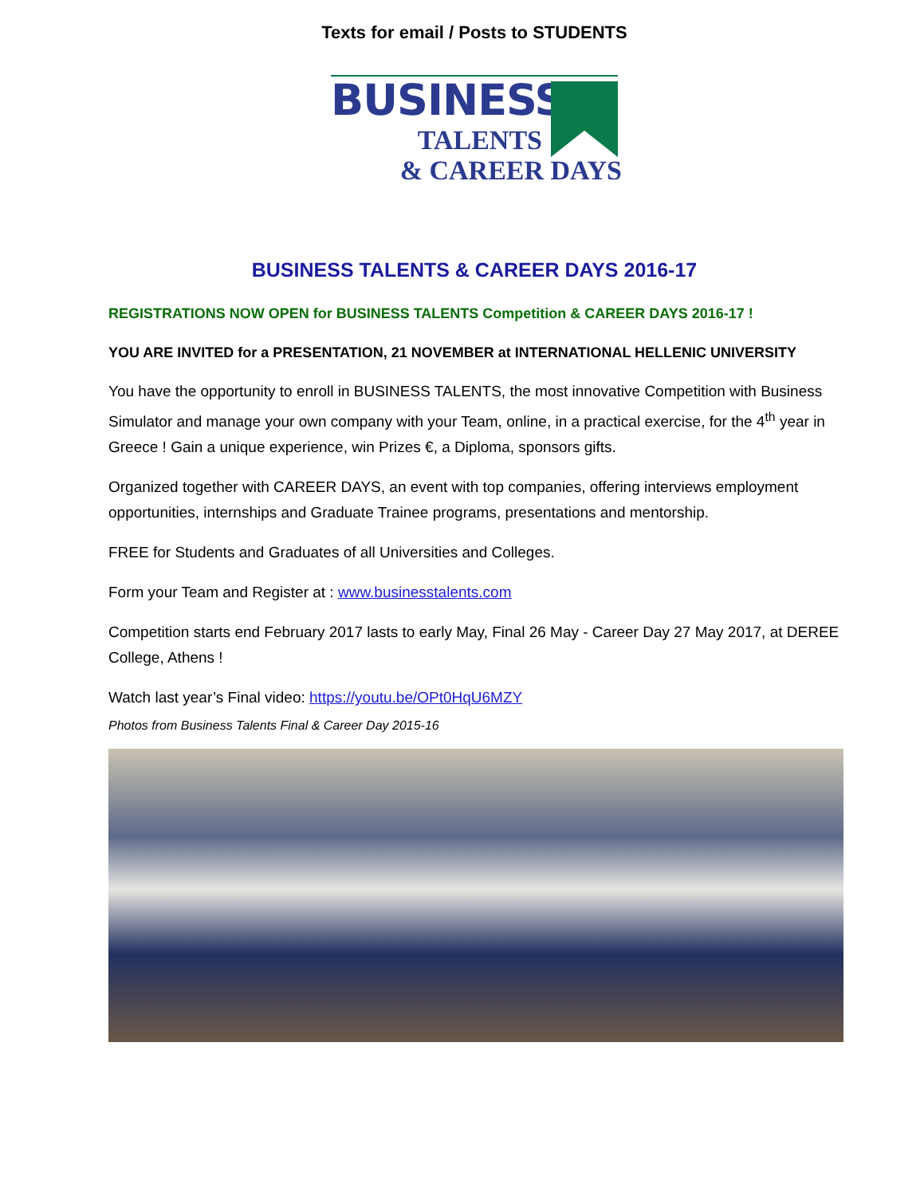Texts for email / Posts to STUDENTS
BUSINESS
TALENTS
& CAREER DAYS
BUSINESS TALENTS & CAREER DAYS 2016-17
REGISTRATIONS NOW OPEN for BUSINESS TALENTS Competition & CAREER DAYS 2016-17 !
YOU ARE INVITED for a PRESENTATION, 21 NOVEMBER at INTERNATIONAL HELLENIC UNIVERSITY
You have the opportunity to enroll in BUSINESS TALENTS, the most innovative Competition with Business Simulator and manage your own company with your Team, online, in a practical exercise, for the 4<sup>th</sup> year in Greece ! Gain a unique experience, win Prizes €, a Diploma, sponsors gifts.
Organized together with CAREER DAYS, an event with top companies, offering interviews employment opportunities, internships and Graduate Trainee programs, presentations and mentorship.
FREE for Students and Graduates of all Universities and Colleges.
Form your Team and Register at : www.businesstalents.com
Competition starts end February 2017 lasts to early May, Final 26 May - Career Day 27 May 2017, at DEREE College, Athens !
Watch last year’s Final video: https://youtu.be/OPt0HqU6MZY
Photos from Business Talents Final & Career Day 2015-16